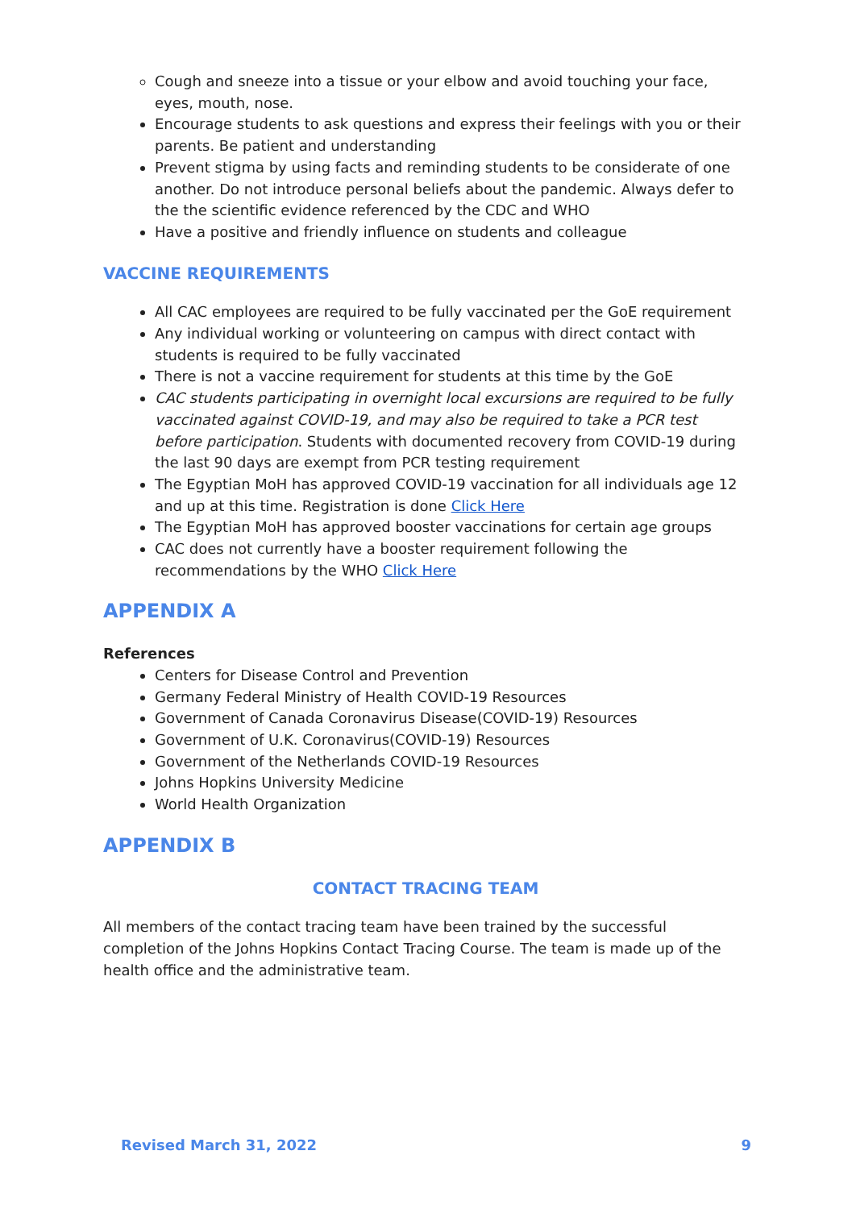Cough and sneeze into a tissue or your elbow and avoid touching your face, eyes, mouth, nose.
Encourage students to ask questions and express their feelings with you or their parents. Be patient and understanding
Prevent stigma by using facts and reminding students to be considerate of one another. Do not introduce personal beliefs about the pandemic. Always defer to the the scientific evidence referenced by the CDC and WHO
Have a positive and friendly influence on students and colleague
VACCINE REQUIREMENTS
All CAC employees are required to be fully vaccinated per the GoE requirement
Any individual working or volunteering on campus with direct contact with students is required to be fully vaccinated
There is not a vaccine requirement for students at this time by the GoE
CAC students participating in overnight local excursions are required to be fully vaccinated against COVID-19, and may also be required to take a PCR test before participation. Students with documented recovery from COVID-19 during the last 90 days are exempt from PCR testing requirement
The Egyptian MoH has approved COVID-19 vaccination for all individuals age 12 and up at this time. Registration is done Click Here
The Egyptian MoH has approved booster vaccinations for certain age groups
CAC does not currently have a booster requirement following the recommendations by the WHO Click Here
APPENDIX A
References
Centers for Disease Control and Prevention
Germany Federal Ministry of Health COVID-19 Resources
Government of Canada Coronavirus Disease(COVID-19) Resources
Government of U.K. Coronavirus(COVID-19) Resources
Government of the Netherlands COVID-19 Resources
Johns Hopkins University Medicine
World Health Organization
APPENDIX B
CONTACT TRACING TEAM
All members of the contact tracing team have been trained by the successful completion of the Johns Hopkins Contact Tracing Course. The team is made up of the health office and the administrative team.
Revised March 31, 2022 9